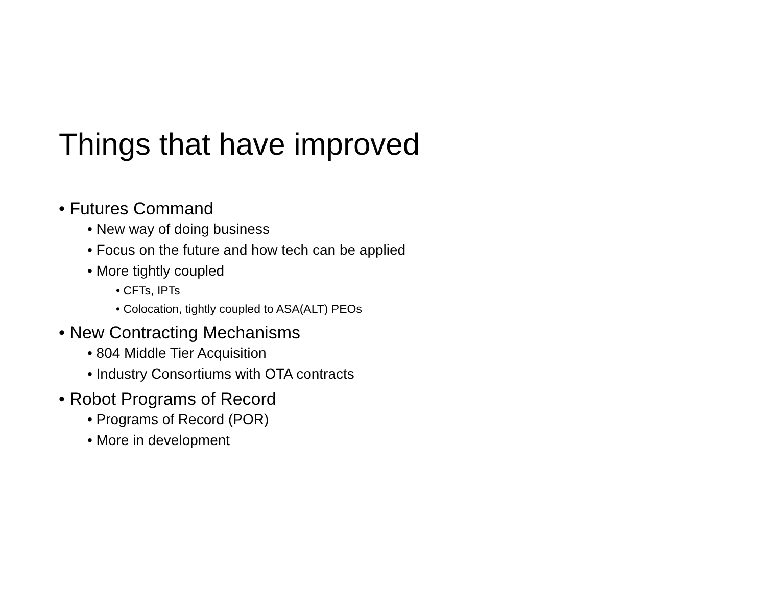Things that have improved
• Futures Command
• New way of doing business
• Focus on the future and how tech can be applied
• More tightly coupled
• CFTs, IPTs
• Colocation, tightly coupled to ASA(ALT) PEOs
• New Contracting Mechanisms
• 804 Middle Tier Acquisition
• Industry Consortiums with OTA contracts
• Robot Programs of Record
• Programs of Record (POR)
• More in development